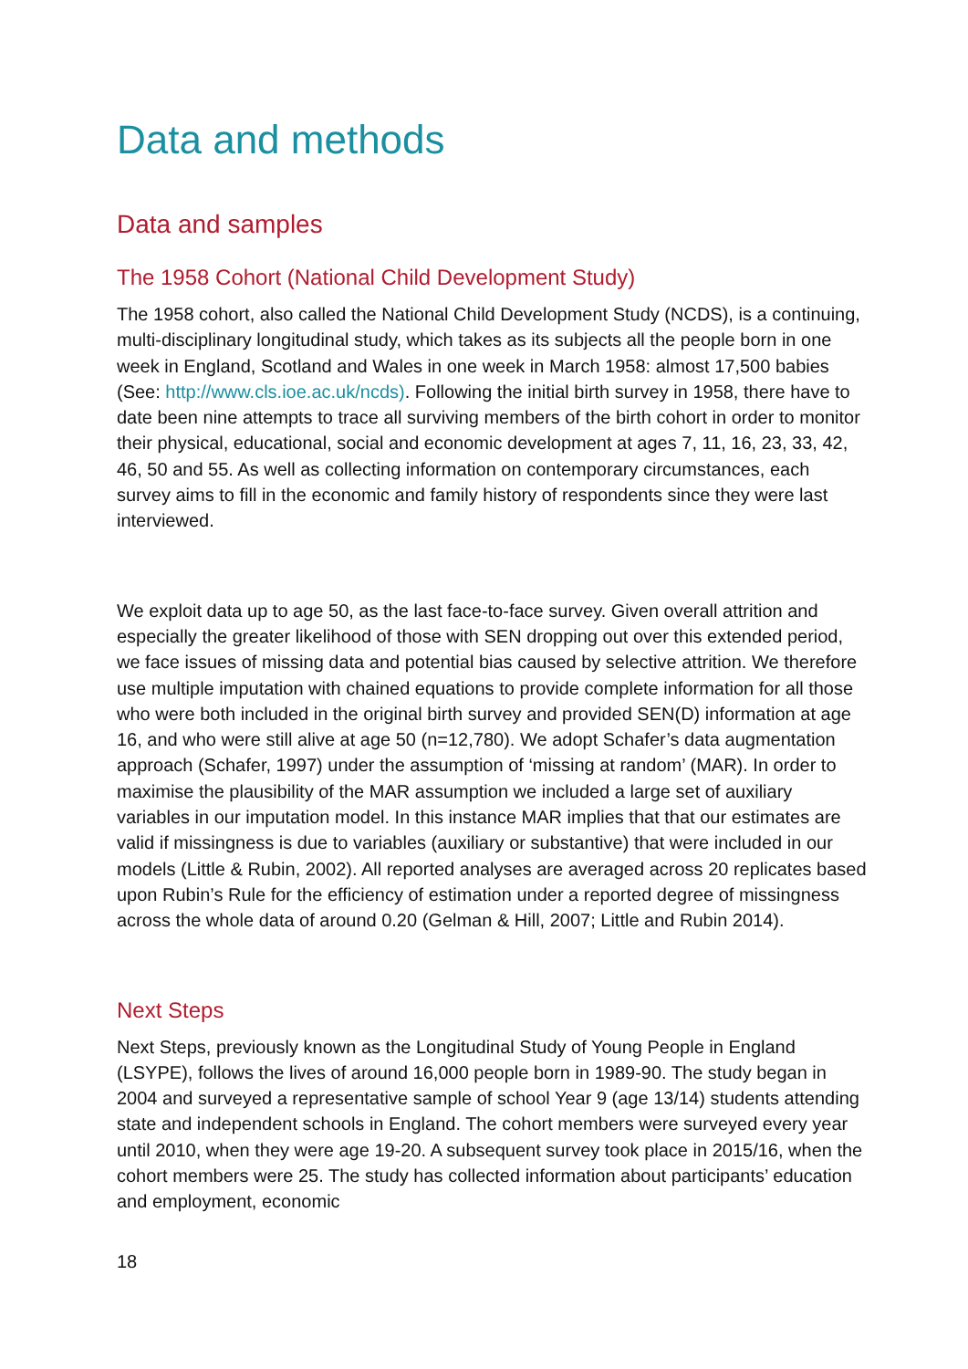Data and methods
Data and samples
The 1958 Cohort (National Child Development Study)
The 1958 cohort, also called the National Child Development Study (NCDS), is a continuing, multi-disciplinary longitudinal study, which takes as its subjects all the people born in one week in England, Scotland and Wales in one week in March 1958: almost 17,500 babies (See: http://www.cls.ioe.ac.uk/ncds). Following the initial birth survey in 1958, there have to date been nine attempts to trace all surviving members of the birth cohort in order to monitor their physical, educational, social and economic development at ages 7, 11, 16, 23, 33, 42, 46, 50 and 55. As well as collecting information on contemporary circumstances, each survey aims to fill in the economic and family history of respondents since they were last interviewed.
We exploit data up to age 50, as the last face-to-face survey. Given overall attrition and especially the greater likelihood of those with SEN dropping out over this extended period, we face issues of missing data and potential bias caused by selective attrition. We therefore use multiple imputation with chained equations to provide complete information for all those who were both included in the original birth survey and provided SEN(D) information at age 16, and who were still alive at age 50 (n=12,780). We adopt Schafer’s data augmentation approach (Schafer, 1997) under the assumption of ‘missing at random’ (MAR). In order to maximise the plausibility of the MAR assumption we included a large set of auxiliary variables in our imputation model. In this instance MAR implies that that our estimates are valid if missingness is due to variables (auxiliary or substantive) that were included in our models (Little & Rubin, 2002). All reported analyses are averaged across 20 replicates based upon Rubin’s Rule for the efficiency of estimation under a reported degree of missingness across the whole data of around 0.20 (Gelman & Hill, 2007; Little and Rubin 2014).
Next Steps
Next Steps, previously known as the Longitudinal Study of Young People in England (LSYPE), follows the lives of around 16,000 people born in 1989-90. The study began in 2004 and surveyed a representative sample of school Year 9 (age 13/14) students attending state and independent schools in England. The cohort members were surveyed every year until 2010, when they were age 19-20. A subsequent survey took place in 2015/16, when the cohort members were 25. The study has collected information about participants’ education and employment, economic
18